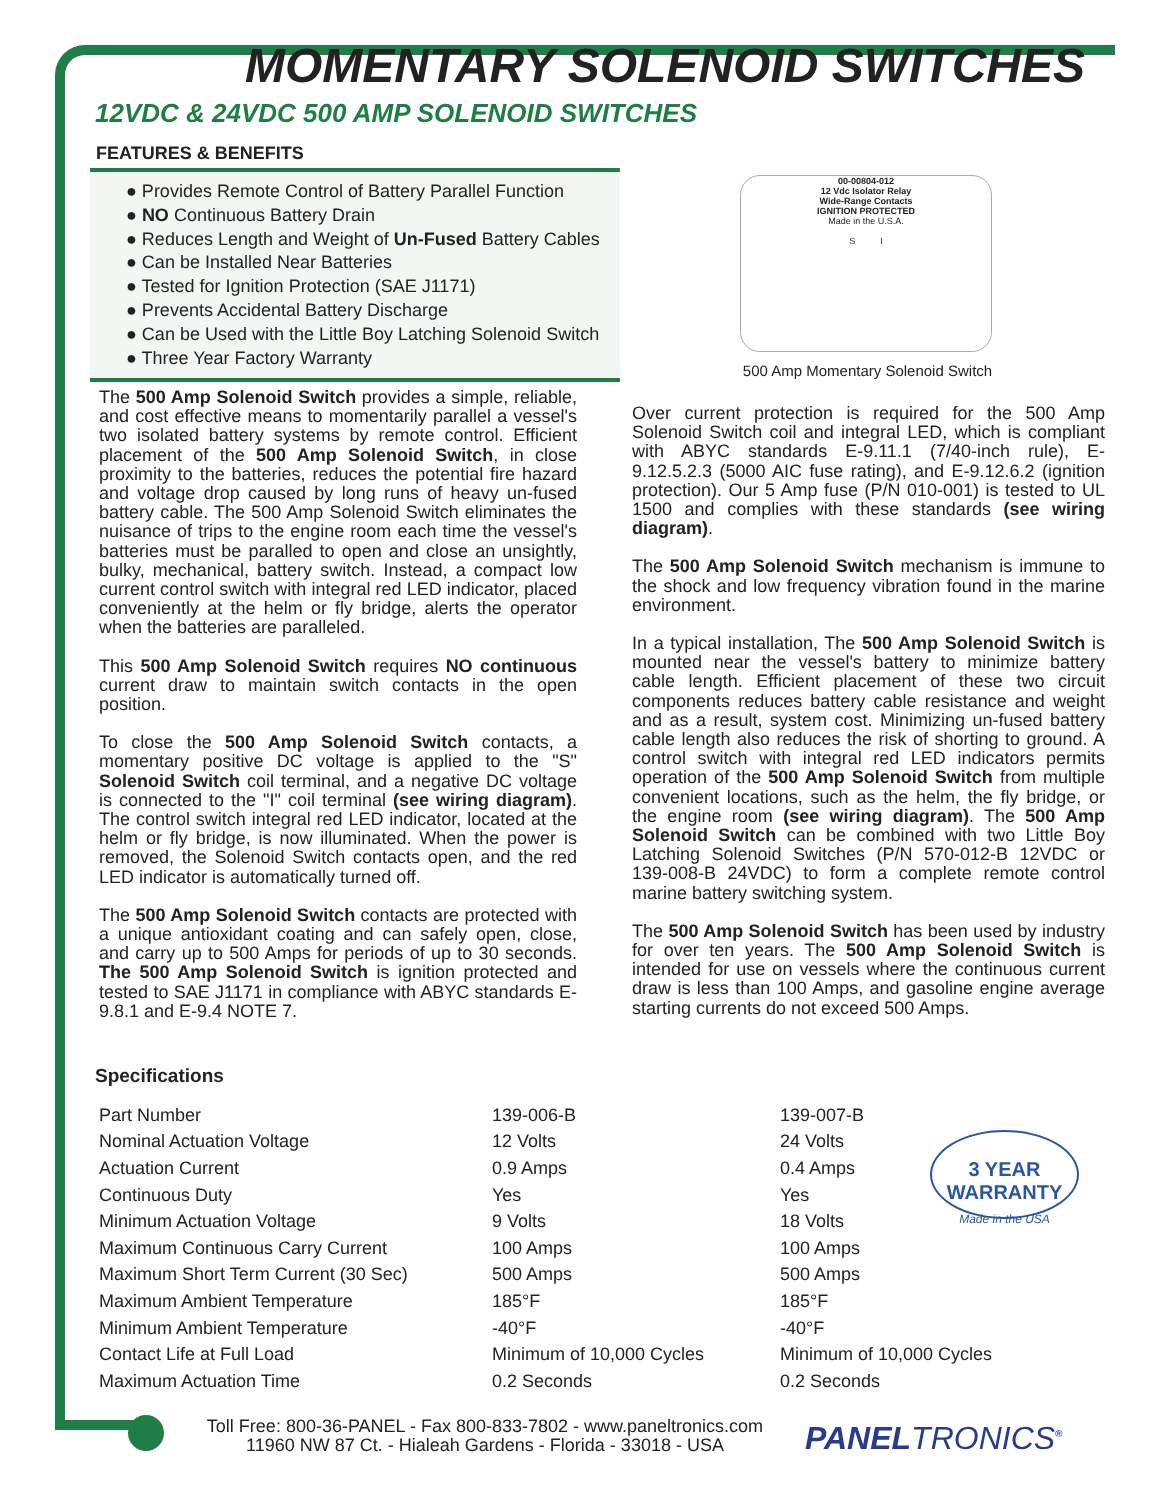MOMENTARY SOLENOID SWITCHES
12VDC & 24VDC 500 AMP SOLENOID SWITCHES
FEATURES & BENEFITS
● Provides Remote Control of Battery Parallel Function
● NO Continuous Battery Drain
● Reduces Length and Weight of Un-Fused Battery Cables
● Can be Installed Near Batteries
● Tested for Ignition Protection (SAE J1171)
● Prevents Accidental Battery Discharge
● Can be Used with the Little Boy Latching Solenoid Switch
● Three Year Factory Warranty
00-00804-012
12 Vdc Isolator Relay
Wide-Range Contacts
IGNITION PROTECTED
Made in the U.S.A.
S I
500 Amp Momentary Solenoid Switch
The 500 Amp Solenoid Switch provides a simple, reliable, and cost effective means to momentarily parallel a vessel's two isolated battery systems by remote control. Efficient placement of the 500 Amp Solenoid Switch, in close proximity to the batteries, reduces the potential fire hazard and voltage drop caused by long runs of heavy un-fused battery cable. The 500 Amp Solenoid Switch eliminates the nuisance of trips to the engine room each time the vessel's batteries must be paralled to open and close an unsightly, bulky, mechanical, battery switch. Instead, a compact low current control switch with integral red LED indicator, placed conveniently at the helm or fly bridge, alerts the operator when the batteries are paralleled.
This 500 Amp Solenoid Switch requires NO continuous current draw to maintain switch contacts in the open position.
To close the 500 Amp Solenoid Switch contacts, a momentary positive DC voltage is applied to the "S" Solenoid Switch coil terminal, and a negative DC voltage is connected to the "I" coil terminal (see wiring diagram). The control switch integral red LED indicator, located at the helm or fly bridge, is now illuminated. When the power is removed, the Solenoid Switch contacts open, and the red LED indicator is automatically turned off.
The 500 Amp Solenoid Switch contacts are protected with a unique antioxidant coating and can safely open, close, and carry up to 500 Amps for periods of up to 30 seconds. The 500 Amp Solenoid Switch is ignition protected and tested to SAE J1171 in compliance with ABYC standards E-9.8.1 and E-9.4 NOTE 7.
Over current protection is required for the 500 Amp Solenoid Switch coil and integral LED, which is compliant with ABYC standards E-9.11.1 (7/40-inch rule), E-9.12.5.2.3 (5000 AIC fuse rating), and E-9.12.6.2 (ignition protection). Our 5 Amp fuse (P/N 010-001) is tested to UL 1500 and complies with these standards (see wiring diagram).
The 500 Amp Solenoid Switch mechanism is immune to the shock and low frequency vibration found in the marine environment.
In a typical installation, The 500 Amp Solenoid Switch is mounted near the vessel's battery to minimize battery cable length. Efficient placement of these two circuit components reduces battery cable resistance and weight and as a result, system cost. Minimizing un-fused battery cable length also reduces the risk of shorting to ground. A control switch with integral red LED indicators permits operation of the 500 Amp Solenoid Switch from multiple convenient locations, such as the helm, the fly bridge, or the engine room (see wiring diagram). The 500 Amp Solenoid Switch can be combined with two Little Boy Latching Solenoid Switches (P/N 570-012-B 12VDC or 139-008-B 24VDC) to form a complete remote control marine battery switching system.
The 500 Amp Solenoid Switch has been used by industry for over ten years. The 500 Amp Solenoid Switch is intended for use on vessels where the continuous current draw is less than 100 Amps, and gasoline engine average starting currents do not exceed 500 Amps.
Specifications
| Part Number | 139-006-B | 139-007-B |
| Nominal Actuation Voltage | 12 Volts | 24 Volts |
| Actuation Current | 0.9 Amps | 0.4 Amps |
| Continuous Duty | Yes | Yes |
| Minimum Actuation Voltage | 9 Volts | 18 Volts |
| Maximum Continuous Carry Current | 100 Amps | 100 Amps |
| Maximum Short Term Current (30 Sec) | 500 Amps | 500 Amps |
| Maximum Ambient Temperature | 185°F | 185°F |
| Minimum Ambient Temperature | -40°F | -40°F |
| Contact Life at Full Load | Minimum of 10,000 Cycles | Minimum of 10,000 Cycles |
| Maximum Actuation Time | 0.2 Seconds | 0.2 Seconds |
3 YEAR WARRANTY
Made in the USA
Toll Free: 800-36-PANEL - Fax 800-833-7802 - www.paneltronics.com
11960 NW 87 Ct. - Hialeah Gardens - Florida - 33018 - USA
PANELTRONICS<sup>®</sup>